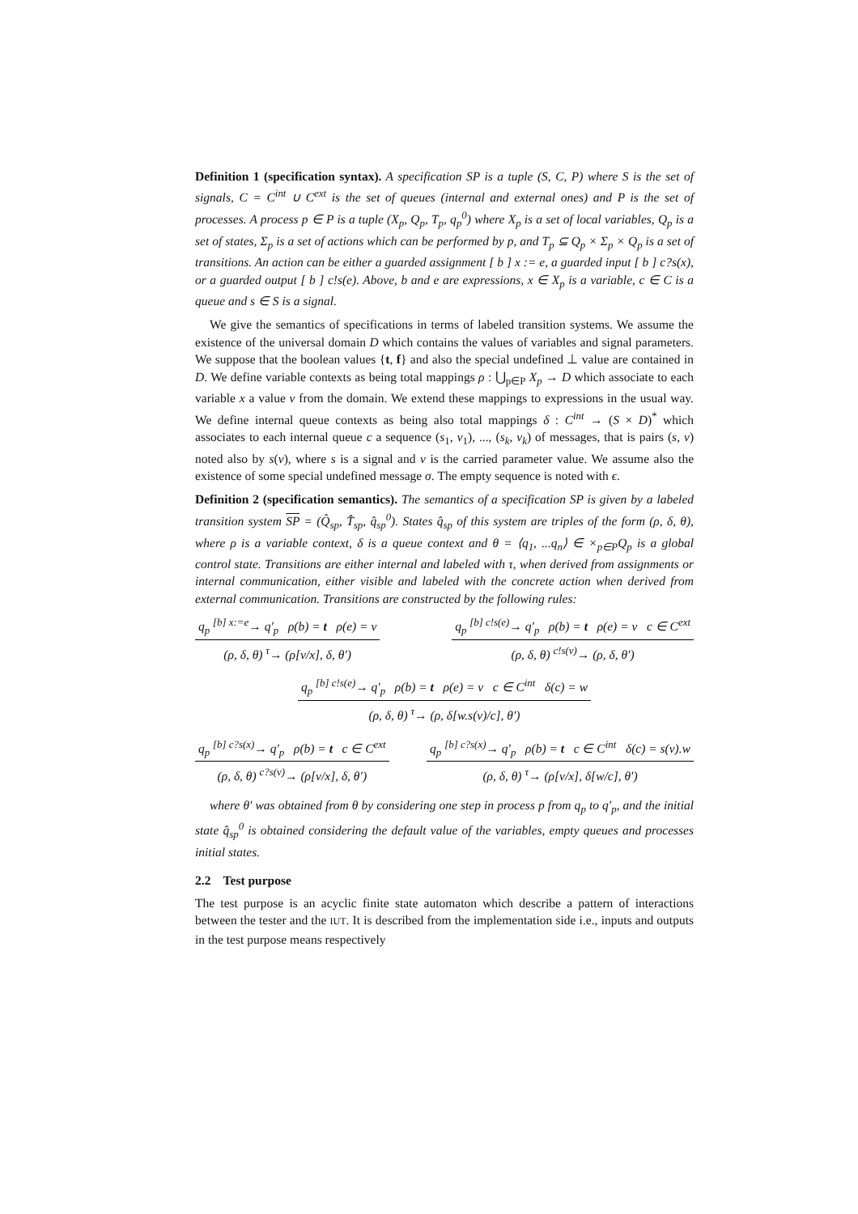Definition 1 (specification syntax). A specification SP is a tuple (S, C, P) where S is the set of signals, C = C<sup>int</sup> ∪ C<sup>ext</sup> is the set of queues (internal and external ones) and P is the set of processes. A process p ∈ P is a tuple (X<sub>p</sub>, Q<sub>p</sub>, T<sub>p</sub>, q<sub>p</sub><sup>0</sup>) where X<sub>p</sub> is a set of local variables, Q<sub>p</sub> is a set of states, Σ<sub>p</sub> is a set of actions which can be performed by p, and T<sub>p</sub> ⊆ Q<sub>p</sub> × Σ<sub>p</sub> × Q<sub>p</sub> is a set of transitions. An action can be either a guarded assignment [ b ] x := e, a guarded input [ b ] c?s(x), or a guarded output [ b ] c!s(e). Above, b and e are expressions, x ∈ X<sub>p</sub> is a variable, c ∈ C is a queue and s ∈ S is a signal.
We give the semantics of specifications in terms of labeled transition systems. We assume the existence of the universal domain D which contains the values of variables and signal parameters. We suppose that the boolean values {t, f} and also the special undefined ⊥ value are contained in D. We define variable contexts as being total mappings ρ : ⋃<sub>p∈P</sub> X<sub>p</sub> → D which associate to each variable x a value v from the domain. We extend these mappings to expressions in the usual way. We define internal queue contexts as being also total mappings δ : C<sup>int</sup> → (S × D)<sup>*</sup> which associates to each internal queue c a sequence (s<sub>1</sub>, v<sub>1</sub>), ..., (s<sub>k</sub>, v<sub>k</sub>) of messages, that is pairs (s, v) noted also by s(v), where s is a signal and v is the carried parameter value. We assume also the existence of some special undefined message σ. The empty sequence is noted with ϵ.
Definition 2 (specification semantics). The semantics of a specification SP is given by a labeled transition system SP = (Q̂<sub>sp</sub>, T̂<sub>sp</sub>, q̂<sub>sp</sub><sup>0</sup>). States q̂<sub>sp</sub> of this system are triples of the form (ρ, δ, θ), where ρ is a variable context, δ is a queue context and θ = ⟨q<sub>1</sub>, ...q<sub>n</sub>⟩ ∈ ×<sub>p∈P</sub>Q<sub>p</sub> is a global control state. Transitions are either internal and labeled with τ, when derived from assignments or internal communication, either visible and labeled with the concrete action when derived from external communication. Transitions are constructed by the following rules:
q<sub>p</sub> <sup>[b] x:=e</sup>→ q′<sub>p</sub> ρ(b) = t ρ(e) = v
(ρ, δ, θ) <sup>τ</sup>→ (ρ[v/x], δ, θ′)
q<sub>p</sub> <sup>[b] c!s(e)</sup>→ q′<sub>p</sub> ρ(b) = t ρ(e) = v c ∈ C<sup>ext</sup>
(ρ, δ, θ) <sup>c!s(v)</sup>→ (ρ, δ, θ′)
q<sub>p</sub> <sup>[b] c!s(e)</sup>→ q′<sub>p</sub> ρ(b) = t ρ(e) = v c ∈ C<sup>int</sup> δ(c) = w
(ρ, δ, θ) <sup>τ</sup>→ (ρ, δ[w.s(v)/c], θ′)
q<sub>p</sub> <sup>[b] c?s(x)</sup>→ q′<sub>p</sub> ρ(b) = t c ∈ C<sup>ext</sup>
(ρ, δ, θ) <sup>c?s(v)</sup>→ (ρ[v/x], δ, θ′)
q<sub>p</sub> <sup>[b] c?s(x)</sup>→ q′<sub>p</sub> ρ(b) = t c ∈ C<sup>int</sup> δ(c) = s(v).w
(ρ, δ, θ) <sup>τ</sup>→ (ρ[v/x], δ[w/c], θ′)
where θ′ was obtained from θ by considering one step in process p from q<sub>p</sub> to q′<sub>p</sub>, and the initial state q̂<sub>sp</sub><sup>0</sup> is obtained considering the default value of the variables, empty queues and processes initial states.
2.2 Test purpose
The test purpose is an acyclic finite state automaton which describe a pattern of interactions between the tester and the IUT. It is described from the implementation side i.e., inputs and outputs in the test purpose means respectively